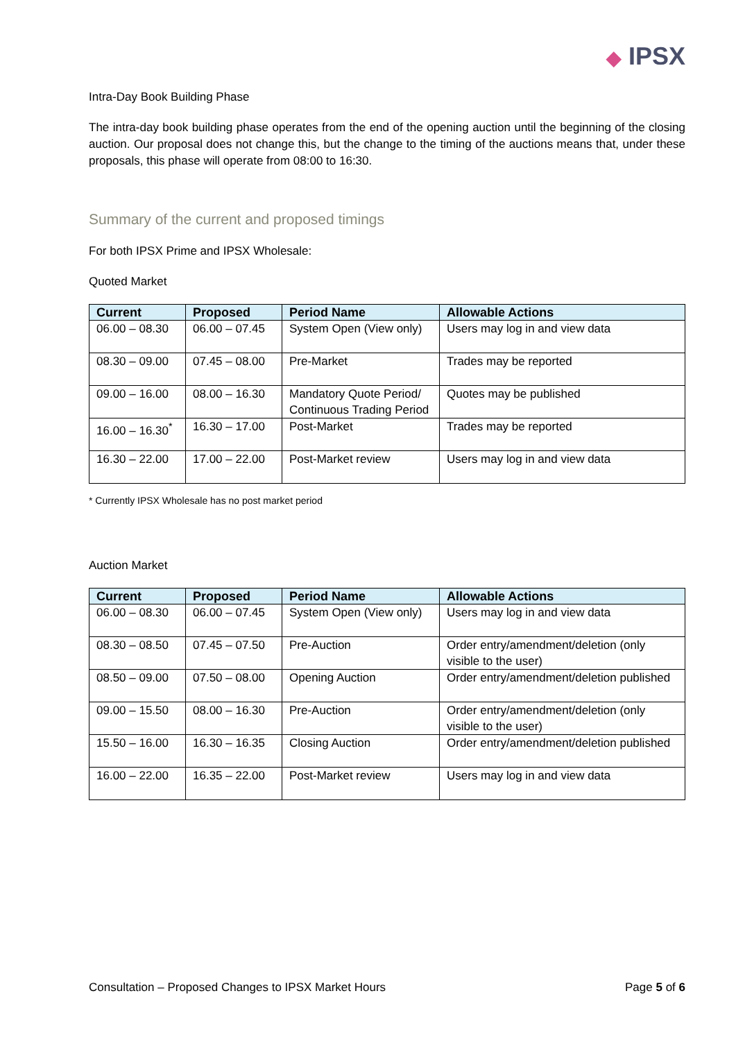◆ IPSX
Intra-Day Book Building Phase
The intra-day book building phase operates from the end of the opening auction until the beginning of the closing auction. Our proposal does not change this, but the change to the timing of the auctions means that, under these proposals, this phase will operate from 08:00 to 16:30.
Summary of the current and proposed timings
For both IPSX Prime and IPSX Wholesale:
Quoted Market
| Current | Proposed | Period Name | Allowable Actions |
| --- | --- | --- | --- |
| 06.00 – 08.30 | 06.00 – 07.45 | System Open (View only) | Users may log in and view data |
| 08.30 – 09.00 | 07.45 – 08.00 | Pre-Market | Trades may be reported |
| 09.00 – 16.00 | 08.00 – 16.30 | Mandatory Quote Period/ Continuous Trading Period | Quotes may be published |
| 16.00 – 16.30<sup>*</sup> | 16.30 – 17.00 | Post-Market | Trades may be reported |
| 16.30 – 22.00 | 17.00 – 22.00 | Post-Market review | Users may log in and view data |
* Currently IPSX Wholesale has no post market period
Auction Market
| Current | Proposed | Period Name | Allowable Actions |
| --- | --- | --- | --- |
| 06.00 – 08.30 | 06.00 – 07.45 | System Open (View only) | Users may log in and view data |
| 08.30 – 08.50 | 07.45 – 07.50 | Pre-Auction | Order entry/amendment/deletion (only visible to the user) |
| 08.50 – 09.00 | 07.50 – 08.00 | Opening Auction | Order entry/amendment/deletion published |
| 09.00 – 15.50 | 08.00 – 16.30 | Pre-Auction | Order entry/amendment/deletion (only visible to the user) |
| 15.50 – 16.00 | 16.30 – 16.35 | Closing Auction | Order entry/amendment/deletion published |
| 16.00 – 22.00 | 16.35 – 22.00 | Post-Market review | Users may log in and view data |
Consultation – Proposed Changes to IPSX Market Hours Page 5 of 6